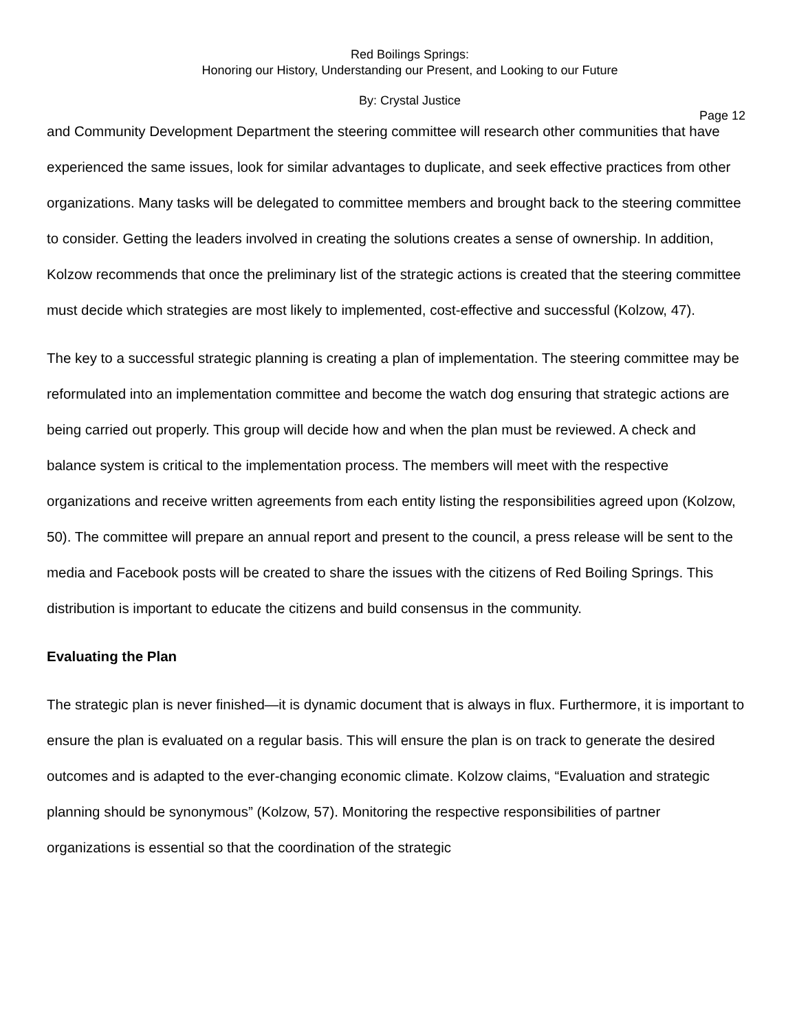Red Boilings Springs:
Honoring our History, Understanding our Present, and Looking to our Future
By: Crystal Justice
Page 12
and Community Development Department the steering committee will research other communities that have experienced the same issues, look for similar advantages to duplicate, and seek effective practices from other organizations. Many tasks will be delegated to committee members and brought back to the steering committee to consider. Getting the leaders involved in creating the solutions creates a sense of ownership. In addition, Kolzow recommends that once the preliminary list of the strategic actions is created that the steering committee must decide which strategies are most likely to implemented, cost-effective and successful (Kolzow, 47).
The key to a successful strategic planning is creating a plan of implementation. The steering committee may be reformulated into an implementation committee and become the watch dog ensuring that strategic actions are being carried out properly. This group will decide how and when the plan must be reviewed. A check and balance system is critical to the implementation process. The members will meet with the respective organizations and receive written agreements from each entity listing the responsibilities agreed upon (Kolzow, 50). The committee will prepare an annual report and present to the council, a press release will be sent to the media and Facebook posts will be created to share the issues with the citizens of Red Boiling Springs. This distribution is important to educate the citizens and build consensus in the community.
Evaluating the Plan
The strategic plan is never finished—it is dynamic document that is always in flux. Furthermore, it is important to ensure the plan is evaluated on a regular basis. This will ensure the plan is on track to generate the desired outcomes and is adapted to the ever-changing economic climate. Kolzow claims, “Evaluation and strategic planning should be synonymous” (Kolzow, 57). Monitoring the respective responsibilities of partner organizations is essential so that the coordination of the strategic